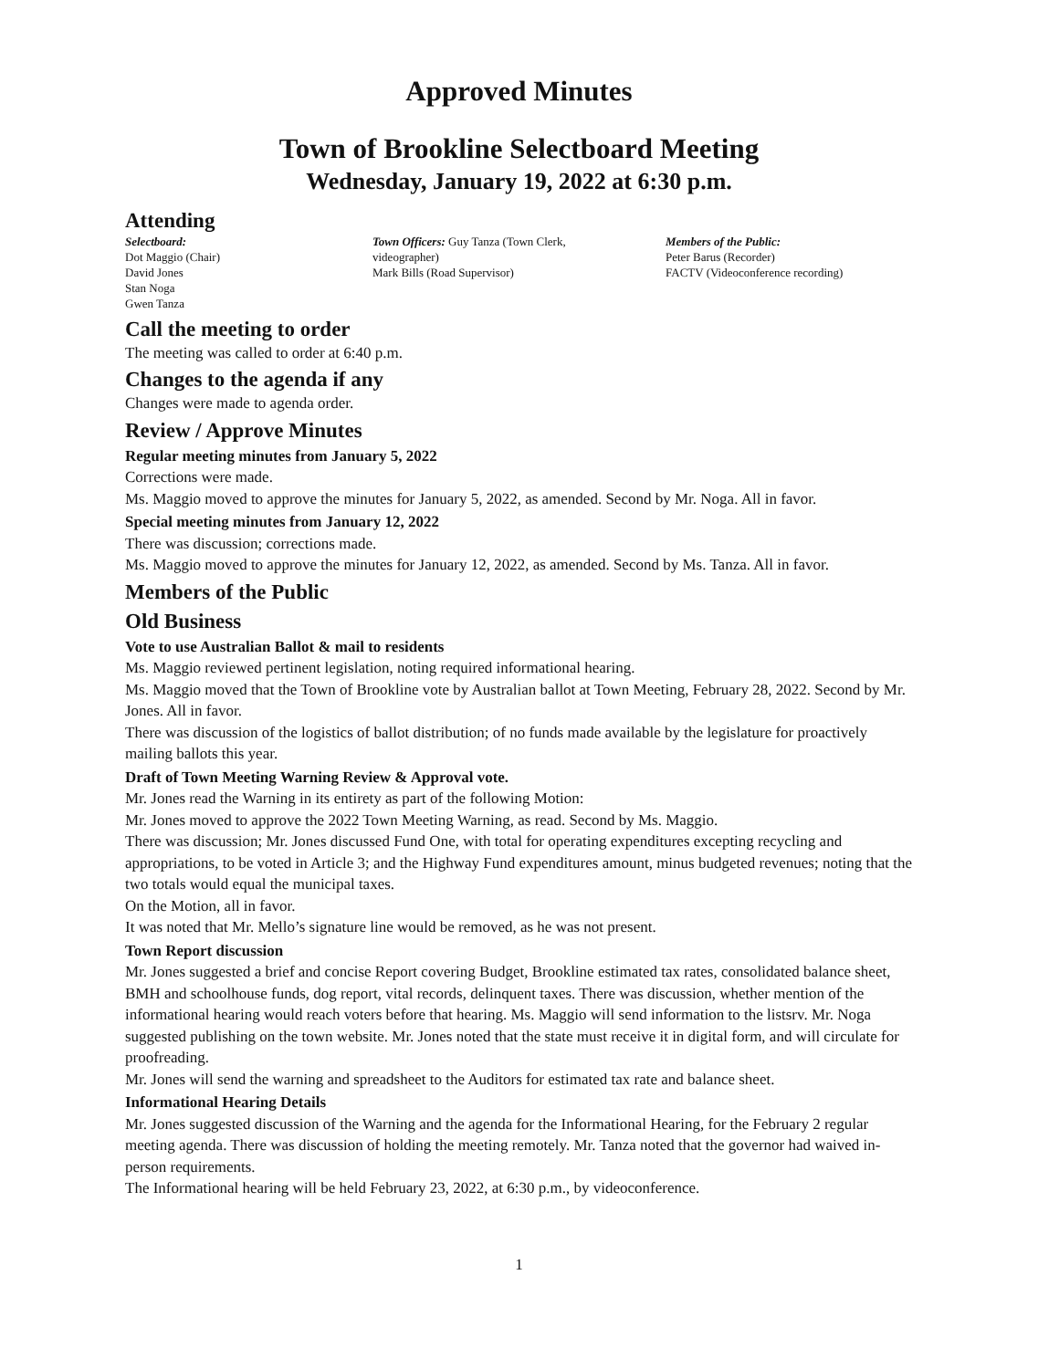Approved Minutes
Town of Brookline Selectboard Meeting
Wednesday, January 19, 2022 at 6:30 p.m.
Attending
Selectboard:
Dot Maggio (Chair)
David Jones
Stan Noga
Gwen Tanza
Town Officers: Guy Tanza (Town Clerk, videographer)
Mark Bills (Road Supervisor)
Members of the Public:
Peter Barus (Recorder)
FACTV (Videoconference recording)
Call the meeting to order
The meeting was called to order at 6:40 p.m.
Changes to the agenda if any
Changes were made to agenda order.
Review / Approve Minutes
Regular meeting minutes from January 5, 2022
Corrections were made.
Ms. Maggio moved to approve the minutes for January 5, 2022, as amended. Second by Mr. Noga. All in favor.
Special meeting minutes from January 12, 2022
There was discussion; corrections made.
Ms. Maggio moved to approve the minutes for January 12, 2022, as amended. Second by Ms. Tanza. All in favor.
Members of the Public
Old Business
Vote to use Australian Ballot & mail to residents
Ms. Maggio reviewed pertinent legislation, noting required informational hearing.
Ms. Maggio moved that the Town of Brookline vote by Australian ballot at Town Meeting, February 28, 2022. Second by Mr. Jones. All in favor.
There was discussion of the logistics of ballot distribution; of no funds made available by the legislature for proactively mailing ballots this year.
Draft of Town Meeting Warning Review & Approval vote.
Mr. Jones read the Warning in its entirety as part of the following Motion:
Mr. Jones moved to approve the 2022 Town Meeting Warning, as read. Second by Ms. Maggio.
There was discussion; Mr. Jones discussed Fund One, with total for operating expenditures excepting recycling and appropriations, to be voted in Article 3; and the Highway Fund expenditures amount, minus budgeted revenues; noting that the two totals would equal the municipal taxes.
On the Motion, all in favor.
It was noted that Mr. Mello’s signature line would be removed, as he was not present.
Town Report discussion
Mr. Jones suggested a brief and concise Report covering Budget, Brookline estimated tax rates, consolidated balance sheet, BMH and schoolhouse funds, dog report, vital records, delinquent taxes. There was discussion, whether mention of the informational hearing would reach voters before that hearing. Ms. Maggio will send information to the listsrv. Mr. Noga suggested publishing on the town website. Mr. Jones noted that the state must receive it in digital form, and will circulate for proofreading.
Mr. Jones will send the warning and spreadsheet to the Auditors for estimated tax rate and balance sheet.
Informational Hearing Details
Mr. Jones suggested discussion of the Warning and the agenda for the Informational Hearing, for the February 2 regular meeting agenda. There was discussion of holding the meeting remotely. Mr. Tanza noted that the governor had waived in-person requirements.
The Informational hearing will be held February 23, 2022, at 6:30 p.m., by videoconference.
1